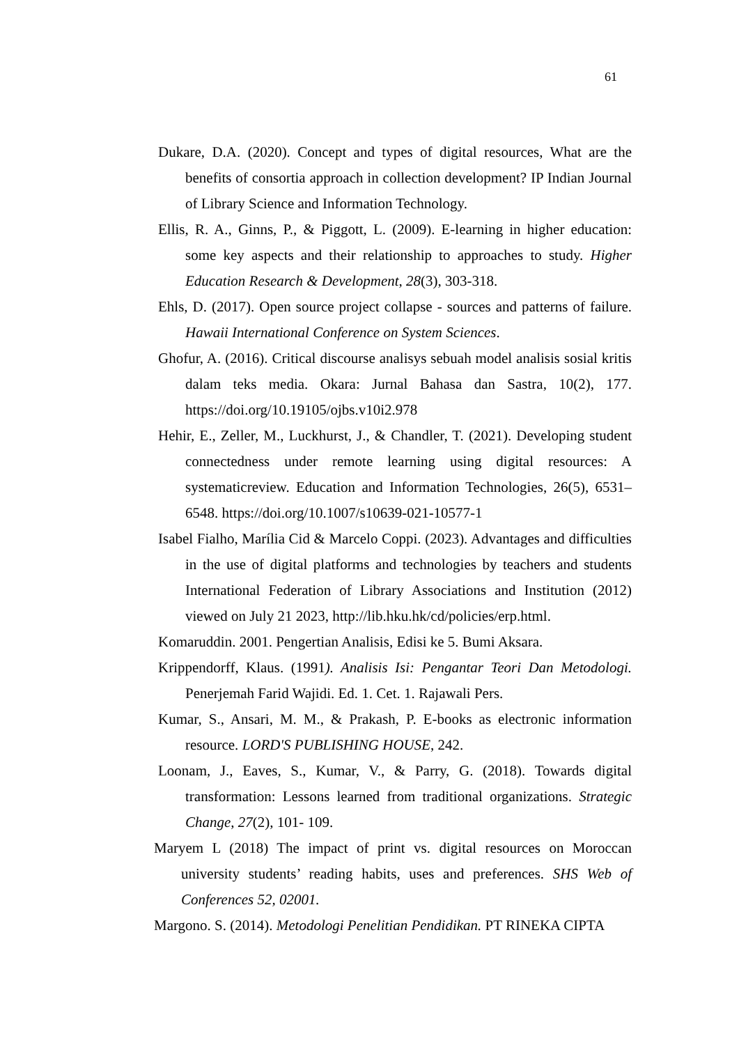61
Dukare, D.A. (2020). Concept and types of digital resources, What are the benefits of consortia approach in collection development? IP Indian Journal of Library Science and Information Technology.
Ellis, R. A., Ginns, P., & Piggott, L. (2009). E-learning in higher education: some key aspects and their relationship to approaches to study. Higher Education Research & Development, 28(3), 303-318.
Ehls, D. (2017). Open source project collapse - sources and patterns of failure. Hawaii International Conference on System Sciences.
Ghofur, A. (2016). Critical discourse analisys sebuah model analisis sosial kritis dalam teks media. Okara: Jurnal Bahasa dan Sastra, 10(2), 177. https://doi.org/10.19105/ojbs.v10i2.978
Hehir, E., Zeller, M., Luckhurst, J., & Chandler, T. (2021). Developing student connectedness under remote learning using digital resources: A systematicreview. Education and Information Technologies, 26(5), 6531–6548. https://doi.org/10.1007/s10639-021-10577-1
Isabel Fialho, Marília Cid & Marcelo Coppi. (2023). Advantages and difficulties in the use of digital platforms and technologies by teachers and students International Federation of Library Associations and Institution (2012) viewed on July 21 2023, http://lib.hku.hk/cd/policies/erp.html.
Komaruddin. 2001. Pengertian Analisis, Edisi ke 5. Bumi Aksara.
Krippendorff, Klaus. (1991). Analisis Isi: Pengantar Teori Dan Metodologi. Penerjemah Farid Wajidi. Ed. 1. Cet. 1. Rajawali Pers.
Kumar, S., Ansari, M. M., & Prakash, P. E-books as electronic information resource. LORD'S PUBLISHING HOUSE, 242.
Loonam, J., Eaves, S., Kumar, V., & Parry, G. (2018). Towards digital transformation: Lessons learned from traditional organizations. Strategic Change, 27(2), 101- 109.
Maryem L (2018) The impact of print vs. digital resources on Moroccan university students’ reading habits, uses and preferences. SHS Web of Conferences 52, 02001.
Margono. S. (2014). Metodologi Penelitian Pendidikan. PT RINEKA CIPTA